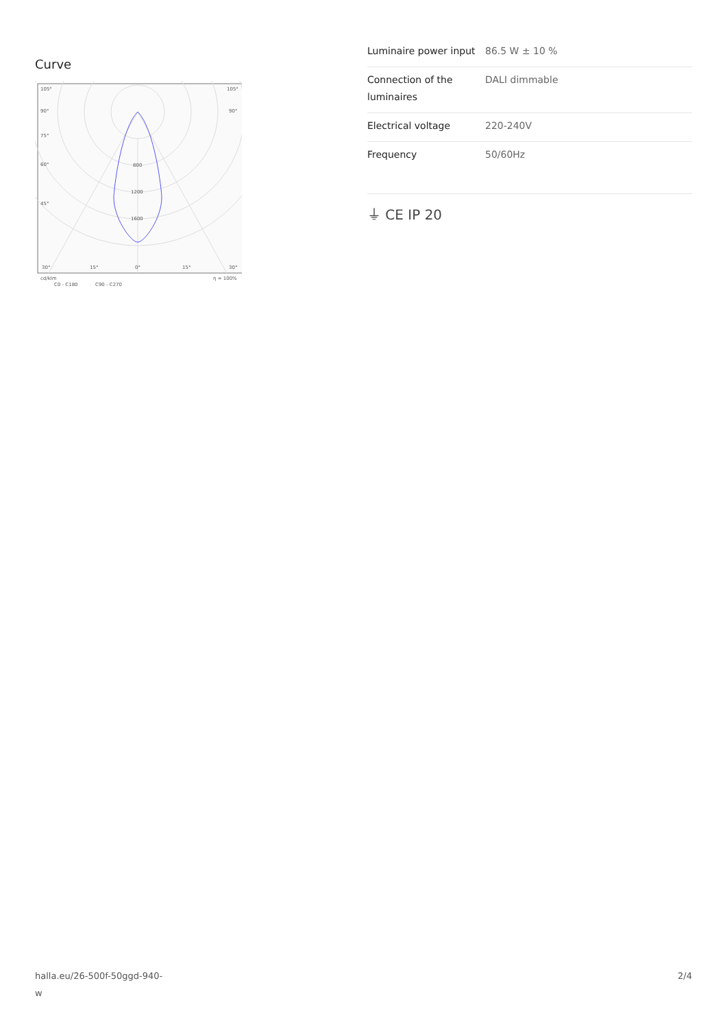Curve
105°
105°
90°
90°
75°
60°
45°
800
1200
1600
30°
15°
0°
15°
30°
cd/klm
η = 100%
C0 - C180
C90 - C270
| Luminaire power input | 86.5 W ± 10 % |
| Connection of the luminaires | DALI dimmable |
| Electrical voltage | 220-240V |
| Frequency | 50/60Hz |
⏚ CE IP 20
halla.eu/26-500f-50ggd-940-
w
2/4